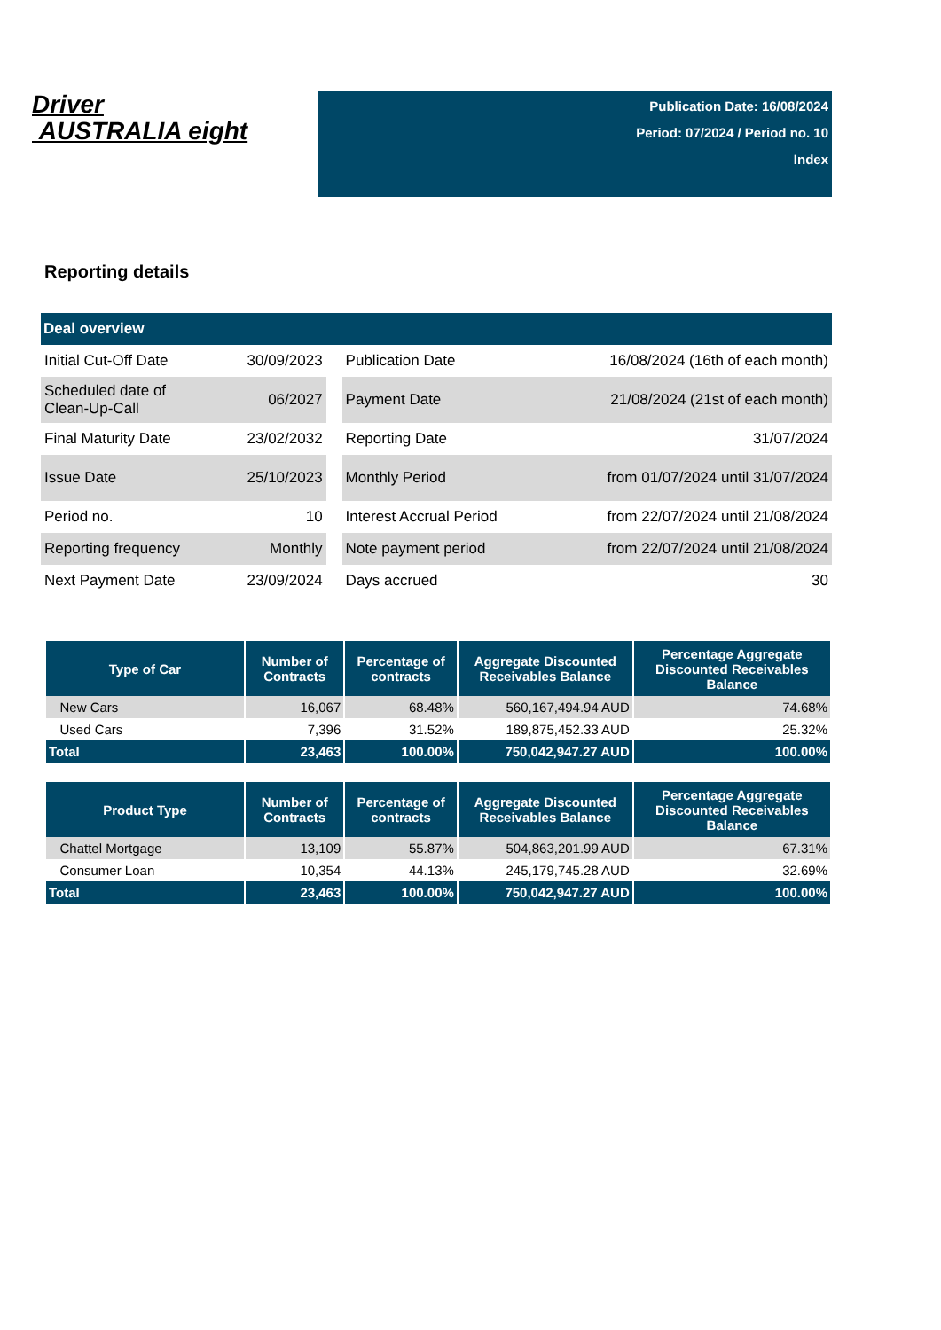Driver
AUSTRALIA eight
Publication Date: 16/08/2024
Period: 07/2024 / Period no. 10
Index
Reporting details
| Deal overview | | | | |
| --- | --- | --- | --- | --- |
| Initial Cut-Off Date | 30/09/2023 | | Publication Date | 16/08/2024 (16th of each month) |
| Scheduled date of Clean-Up-Call | 06/2027 | | Payment Date | 21/08/2024 (21st of each month) |
| Final Maturity Date | 23/02/2032 | | Reporting Date | 31/07/2024 |
| Issue Date | 25/10/2023 | | Monthly Period | from 01/07/2024 until 31/07/2024 |
| Period no. | 10 | | Interest Accrual Period | from 22/07/2024 until 21/08/2024 |
| Reporting frequency | Monthly | | Note payment period | from 22/07/2024 until 21/08/2024 |
| Next Payment Date | 23/09/2024 | | Days accrued | 30 |
| Type of Car | Number of Contracts | Percentage of contracts | Aggregate Discounted Receivables Balance | Percentage Aggregate Discounted Receivables Balance |
| --- | --- | --- | --- | --- |
| New Cars | 16,067 | 68.48% | 560,167,494.94 AUD | 74.68% |
| Used Cars | 7,396 | 31.52% | 189,875,452.33 AUD | 25.32% |
| Total | 23,463 | 100.00% | 750,042,947.27 AUD | 100.00% |
| Product Type | Number of Contracts | Percentage of contracts | Aggregate Discounted Receivables Balance | Percentage Aggregate Discounted Receivables Balance |
| --- | --- | --- | --- | --- |
| Chattel Mortgage | 13,109 | 55.87% | 504,863,201.99 AUD | 67.31% |
| Consumer Loan | 10,354 | 44.13% | 245,179,745.28 AUD | 32.69% |
| Total | 23,463 | 100.00% | 750,042,947.27 AUD | 100.00% |